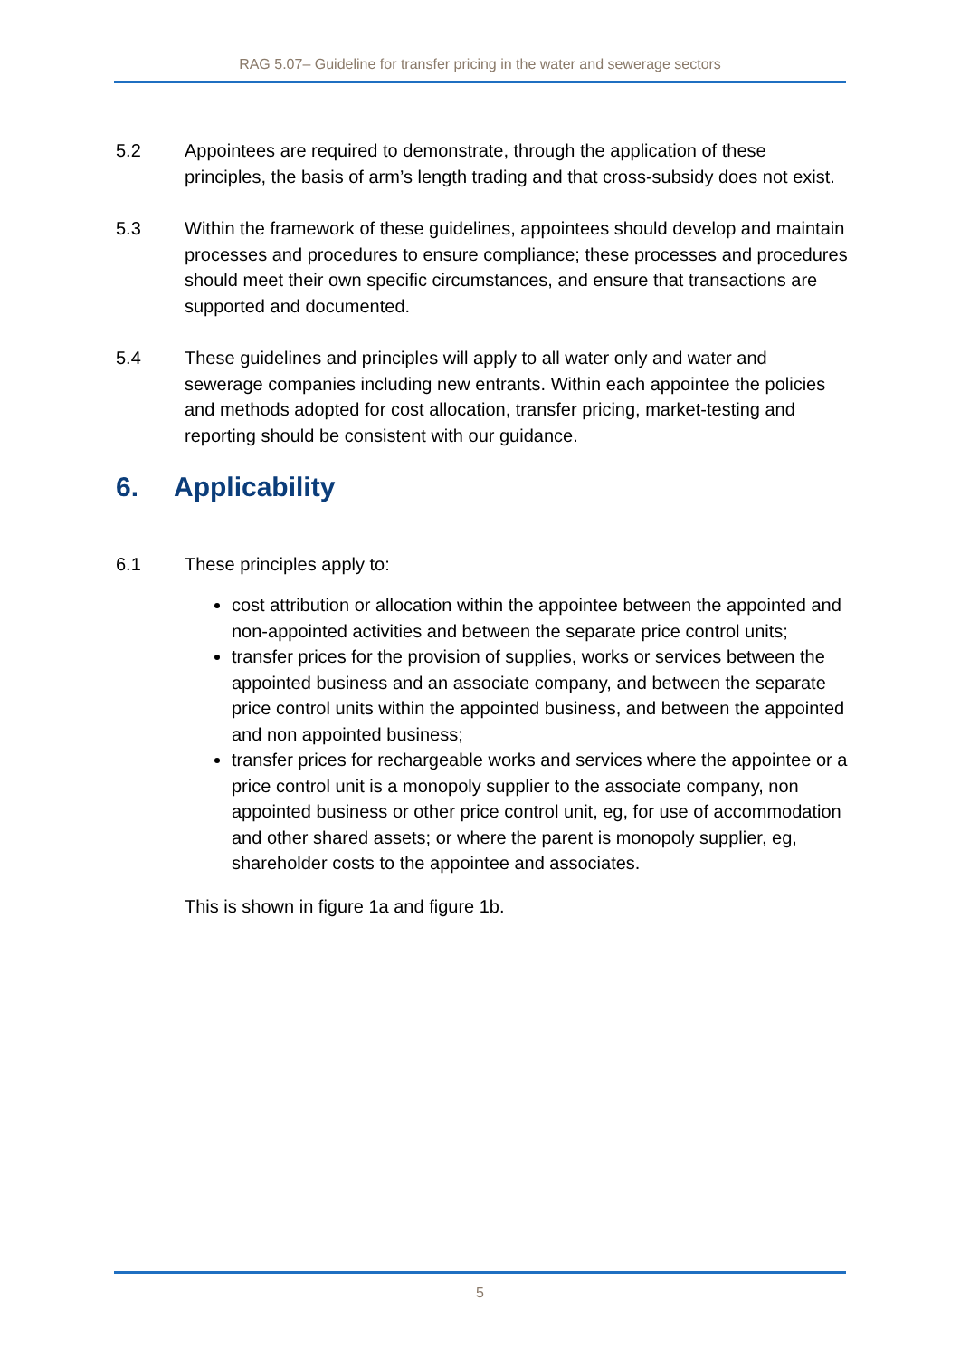RAG 5.07– Guideline for transfer pricing in the water and sewerage sectors
5.2 Appointees are required to demonstrate, through the application of these principles, the basis of arm’s length trading and that cross-subsidy does not exist.
5.3 Within the framework of these guidelines, appointees should develop and maintain processes and procedures to ensure compliance; these processes and procedures should meet their own specific circumstances, and ensure that transactions are supported and documented.
5.4 These guidelines and principles will apply to all water only and water and sewerage companies including new entrants. Within each appointee the policies and methods adopted for cost allocation, transfer pricing, market-testing and reporting should be consistent with our guidance.
6. Applicability
6.1 These principles apply to:
cost attribution or allocation within the appointee between the appointed and non-appointed activities and between the separate price control units;
transfer prices for the provision of supplies, works or services between the appointed business and an associate company, and between the separate price control units within the appointed business, and between the appointed and non appointed business;
transfer prices for rechargeable works and services where the appointee or a price control unit is a monopoly supplier to the associate company, non appointed business or other price control unit, eg, for use of accommodation and other shared assets; or where the parent is monopoly supplier, eg, shareholder costs to the appointee and associates.
This is shown in figure 1a and figure 1b.
5